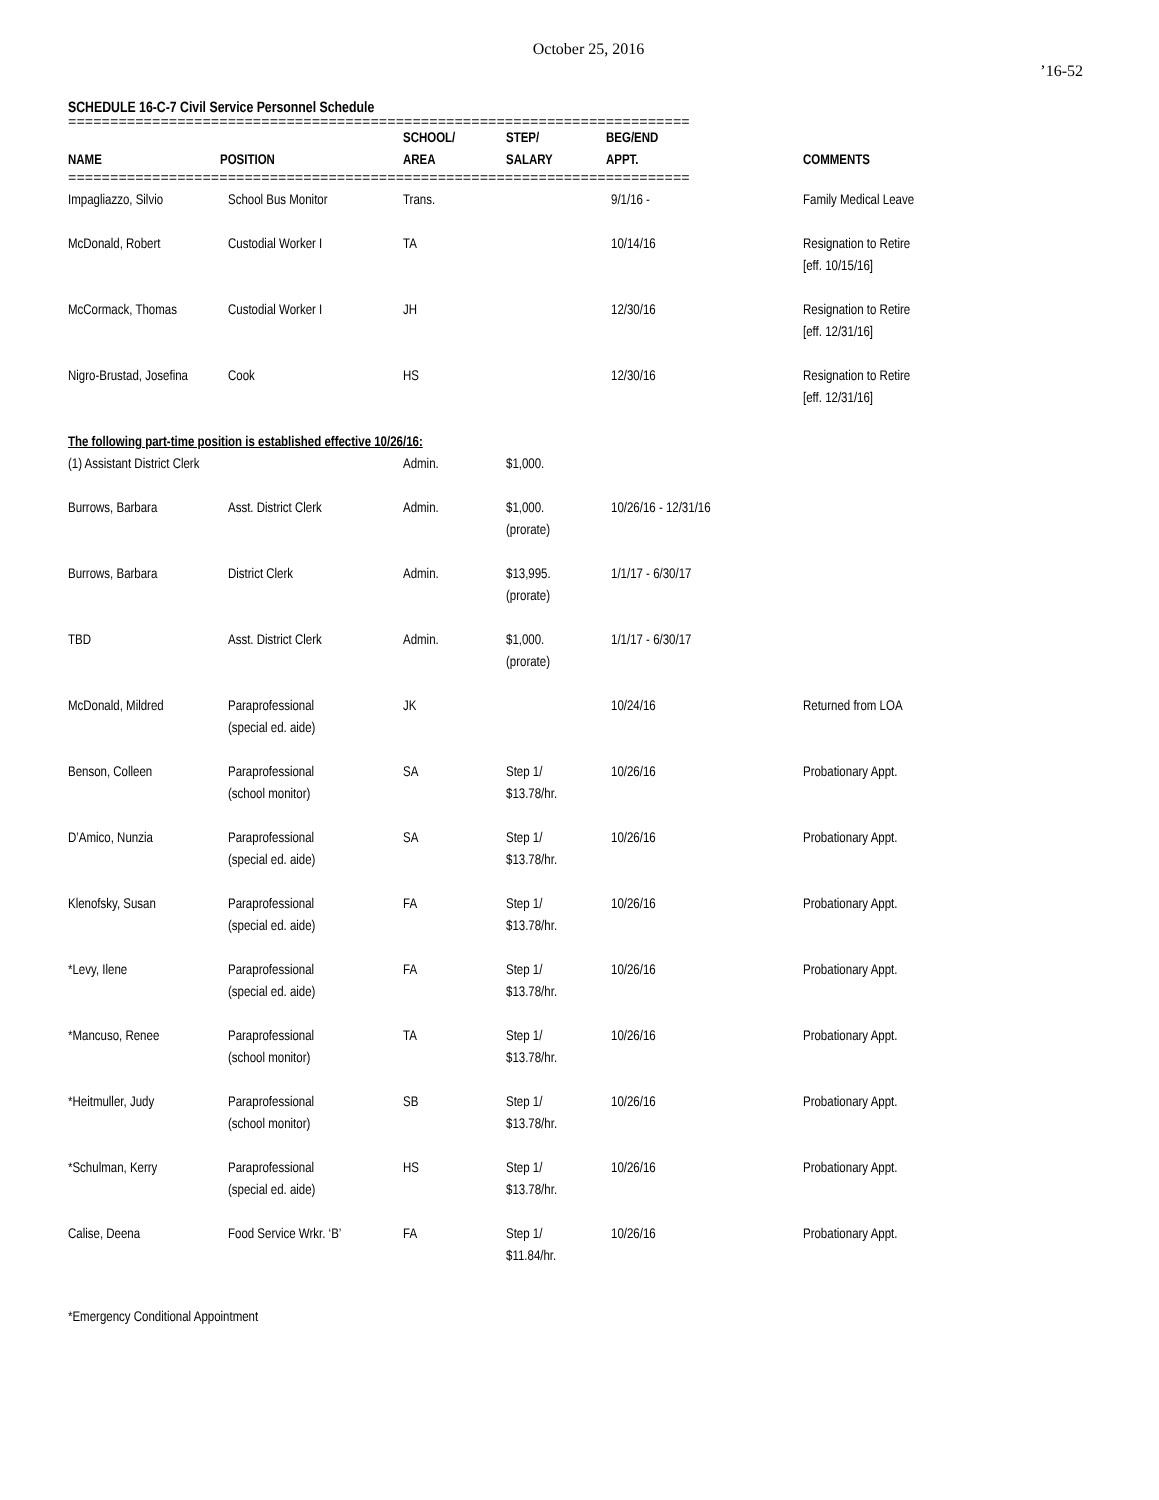October 25, 2016
’16-52
SCHEDULE 16-C-7 Civil Service Personnel Schedule
==========================================================================
| NAME | POSITION | SCHOOL/ AREA | STEP/ SALARY | BEG/END APPT. | COMMENTS |
| --- | --- | --- | --- | --- | --- |
==========================================================================
| Impagliazzo, Silvio | School Bus Monitor | Trans. | | 9/1/16 - | Family Medical Leave |
| McDonald, Robert | Custodial Worker I | TA | | 10/14/16 | Resignation to Retire [eff. 10/15/16] |
| McCormack, Thomas | Custodial Worker I | JH | | 12/30/16 | Resignation to Retire [eff. 12/31/16] |
| Nigro-Brustad, Josefina | Cook | HS | | 12/30/16 | Resignation to Retire [eff. 12/31/16] |
| The following part-time position is established effective 10/26/16: | | | | | |
| (1) Assistant District Clerk | | Admin. | $1,000. | | |
| Burrows, Barbara | Asst. District Clerk | Admin. | $1,000. (prorate) | 10/26/16 - 12/31/16 | |
| Burrows, Barbara | District Clerk | Admin. | $13,995. (prorate) | 1/1/17 - 6/30/17 | |
| TBD | Asst. District Clerk | Admin. | $1,000. (prorate) | 1/1/17 - 6/30/17 | |
| McDonald, Mildred | Paraprofessional (special ed. aide) | JK | | 10/24/16 | Returned from LOA |
| Benson, Colleen | Paraprofessional (school monitor) | SA | Step 1/ $13.78/hr. | 10/26/16 | Probationary Appt. |
| D’Amico, Nunzia | Paraprofessional (special ed. aide) | SA | Step 1/ $13.78/hr. | 10/26/16 | Probationary Appt. |
| Klenofsky, Susan | Paraprofessional (special ed. aide) | FA | Step 1/ $13.78/hr. | 10/26/16 | Probationary Appt. |
| *Levy, Ilene | Paraprofessional (special ed. aide) | FA | Step 1/ $13.78/hr. | 10/26/16 | Probationary Appt. |
| *Mancuso, Renee | Paraprofessional (school monitor) | TA | Step 1/ $13.78/hr. | 10/26/16 | Probationary Appt. |
| *Heitmuller, Judy | Paraprofessional (school monitor) | SB | Step 1/ $13.78/hr. | 10/26/16 | Probationary Appt. |
| *Schulman, Kerry | Paraprofessional (special ed. aide) | HS | Step 1/ $13.78/hr. | 10/26/16 | Probationary Appt. |
| Calise, Deena | Food Service Wrkr. ‘B’ | FA | Step 1/ $11.84/hr. | 10/26/16 | Probationary Appt. |
*Emergency Conditional Appointment